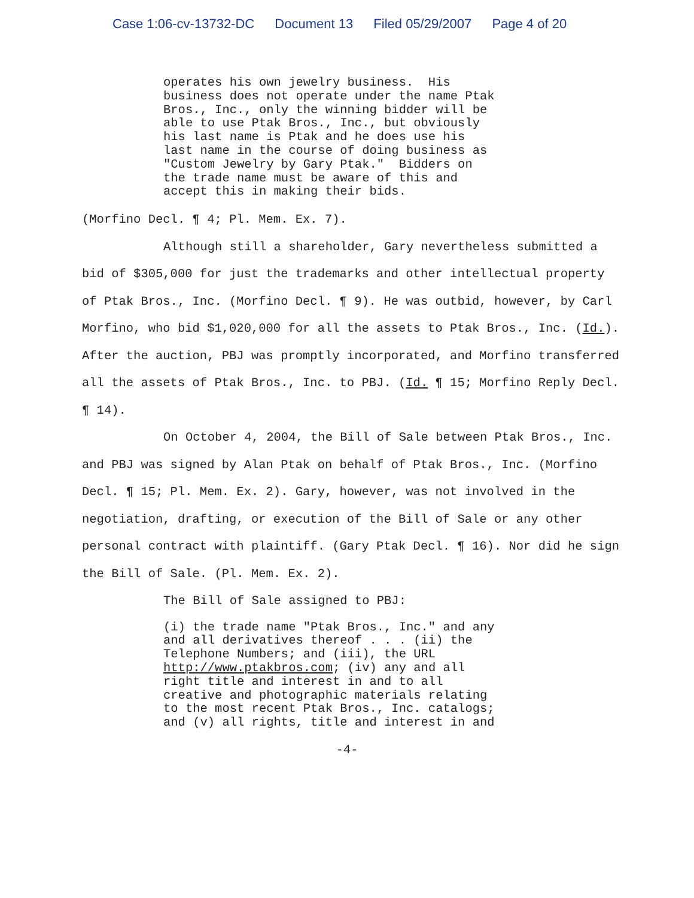Case 1:06-cv-13732-DC Document 13 Filed 05/29/2007 Page 4 of 20
operates his own jewelry business. His business does not operate under the name Ptak Bros., Inc., only the winning bidder will be able to use Ptak Bros., Inc., but obviously his last name is Ptak and he does use his last name in the course of doing business as "Custom Jewelry by Gary Ptak." Bidders on the trade name must be aware of this and accept this in making their bids.
(Morfino Decl. ¶ 4; Pl. Mem. Ex. 7).
Although still a shareholder, Gary nevertheless submitted a bid of $305,000 for just the trademarks and other intellectual property of Ptak Bros., Inc. (Morfino Decl. ¶ 9). He was outbid, however, by Carl Morfino, who bid $1,020,000 for all the assets to Ptak Bros., Inc. (Id.). After the auction, PBJ was promptly incorporated, and Morfino transferred all the assets of Ptak Bros., Inc. to PBJ. (Id. ¶ 15; Morfino Reply Decl. ¶ 14).
On October 4, 2004, the Bill of Sale between Ptak Bros., Inc. and PBJ was signed by Alan Ptak on behalf of Ptak Bros., Inc. (Morfino Decl. ¶ 15; Pl. Mem. Ex. 2). Gary, however, was not involved in the negotiation, drafting, or execution of the Bill of Sale or any other personal contract with plaintiff. (Gary Ptak Decl. ¶ 16). Nor did he sign the Bill of Sale. (Pl. Mem. Ex. 2).
The Bill of Sale assigned to PBJ:
(i) the trade name "Ptak Bros., Inc." and any and all derivatives thereof . . . (ii) the Telephone Numbers; and (iii), the URL http://www.ptakbros.com; (iv) any and all right title and interest in and to all creative and photographic materials relating to the most recent Ptak Bros., Inc. catalogs; and (v) all rights, title and interest in and
-4-